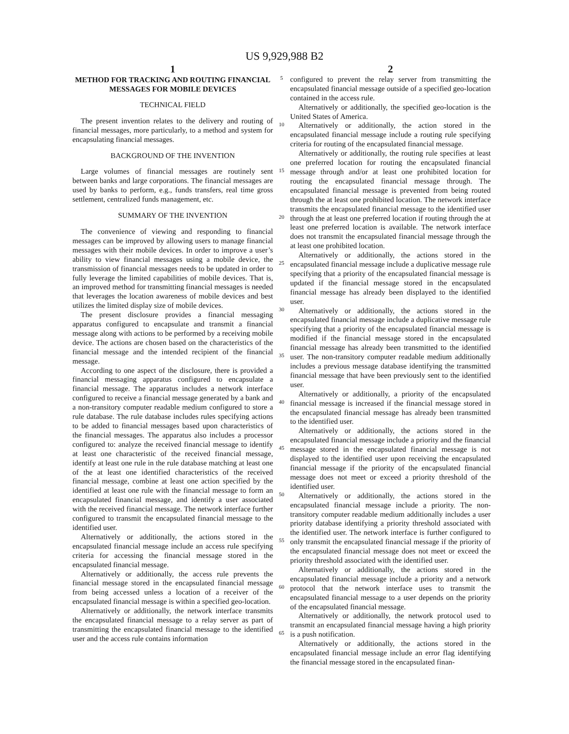US 9,929,988 B2
1
METHOD FOR TRACKING AND ROUTING FINANCIAL MESSAGES FOR MOBILE DEVICES
TECHNICAL FIELD
The present invention relates to the delivery and routing of financial messages, more particularly, to a method and system for encapsulating financial messages.
BACKGROUND OF THE INVENTION
Large volumes of financial messages are routinely sent between banks and large corporations. The financial messages are used by banks to perform, e.g., funds transfers, real time gross settlement, centralized funds management, etc.
SUMMARY OF THE INVENTION
The convenience of viewing and responding to financial messages can be improved by allowing users to manage financial messages with their mobile devices. In order to improve a user’s ability to view financial messages using a mobile device, the transmission of financial messages needs to be updated in order to fully leverage the limited capabilities of mobile devices. That is, an improved method for transmitting financial messages is needed that leverages the location awareness of mobile devices and best utilizes the limited display size of mobile devices.
The present disclosure provides a financial messaging apparatus configured to encapsulate and transmit a financial message along with actions to be performed by a receiving mobile device. The actions are chosen based on the characteristics of the financial message and the intended recipient of the financial message.
According to one aspect of the disclosure, there is provided a financial messaging apparatus configured to encapsulate a financial message. The apparatus includes a network interface configured to receive a financial message generated by a bank and a non-transitory computer readable medium configured to store a rule database. The rule database includes rules specifying actions to be added to financial messages based upon characteristics of the financial messages. The apparatus also includes a processor configured to: analyze the received financial message to identify at least one characteristic of the received financial message, identify at least one rule in the rule database matching at least one of the at least one identified characteristics of the received financial message, combine at least one action specified by the identified at least one rule with the financial message to form an encapsulated financial message, and identify a user associated with the received financial message. The network interface further configured to transmit the encapsulated financial message to the identified user.
Alternatively or additionally, the actions stored in the encapsulated financial message include an access rule specifying criteria for accessing the financial message stored in the encapsulated financial message.
Alternatively or additionally, the access rule prevents the financial message stored in the encapsulated financial message from being accessed unless a location of a receiver of the encapsulated financial message is within a specified geo-location.
Alternatively or additionally, the network interface transmits the encapsulated financial message to a relay server as part of transmitting the encapsulated financial message to the identified user and the access rule contains information
5
10
15
20
25
30
35
40
45
50
55
60
65
2
configured to prevent the relay server from transmitting the encapsulated financial message outside of a specified geo-location contained in the access rule.
Alternatively or additionally, the specified geo-location is the United States of America.
Alternatively or additionally, the action stored in the encapsulated financial message include a routing rule specifying criteria for routing of the encapsulated financial message.
Alternatively or additionally, the routing rule specifies at least one preferred location for routing the encapsulated financial message through and/or at least one prohibited location for routing the encapsulated financial message through. The encapsulated financial message is prevented from being routed through the at least one prohibited location. The network interface transmits the encapsulated financial message to the identified user through the at least one preferred location if routing through the at least one preferred location is available. The network interface does not transmit the encapsulated financial message through the at least one prohibited location.
Alternatively or additionally, the actions stored in the encapsulated financial message include a duplicative message rule specifying that a priority of the encapsulated financial message is updated if the financial message stored in the encapsulated financial message has already been displayed to the identified user.
Alternatively or additionally, the actions stored in the encapsulated financial message include a duplicative message rule specifying that a priority of the encapsulated financial message is modified if the financial message stored in the encapsulated financial message has already been transmitted to the identified user. The non-transitory computer readable medium additionally includes a previous message database identifying the transmitted financial message that have been previously sent to the identified user.
Alternatively or additionally, a priority of the encapsulated financial message is increased if the financial message stored in the encapsulated financial message has already been transmitted to the identified user.
Alternatively or additionally, the actions stored in the encapsulated financial message include a priority and the financial message stored in the encapsulated financial message is not displayed to the identified user upon receiving the encapsulated financial message if the priority of the encapsulated financial message does not meet or exceed a priority threshold of the identified user.
Alternatively or additionally, the actions stored in the encapsulated financial message include a priority. The non-transitory computer readable medium additionally includes a user priority database identifying a priority threshold associated with the identified user. The network interface is further configured to only transmit the encapsulated financial message if the priority of the encapsulated financial message does not meet or exceed the priority threshold associated with the identified user.
Alternatively or additionally, the actions stored in the encapsulated financial message include a priority and a network protocol that the network interface uses to transmit the encapsulated financial message to a user depends on the priority of the encapsulated financial message.
Alternatively or additionally, the network protocol used to transmit an encapsulated financial message having a high priority is a push notification.
Alternatively or additionally, the actions stored in the encapsulated financial message include an error flag identifying the financial message stored in the encapsulated finan-